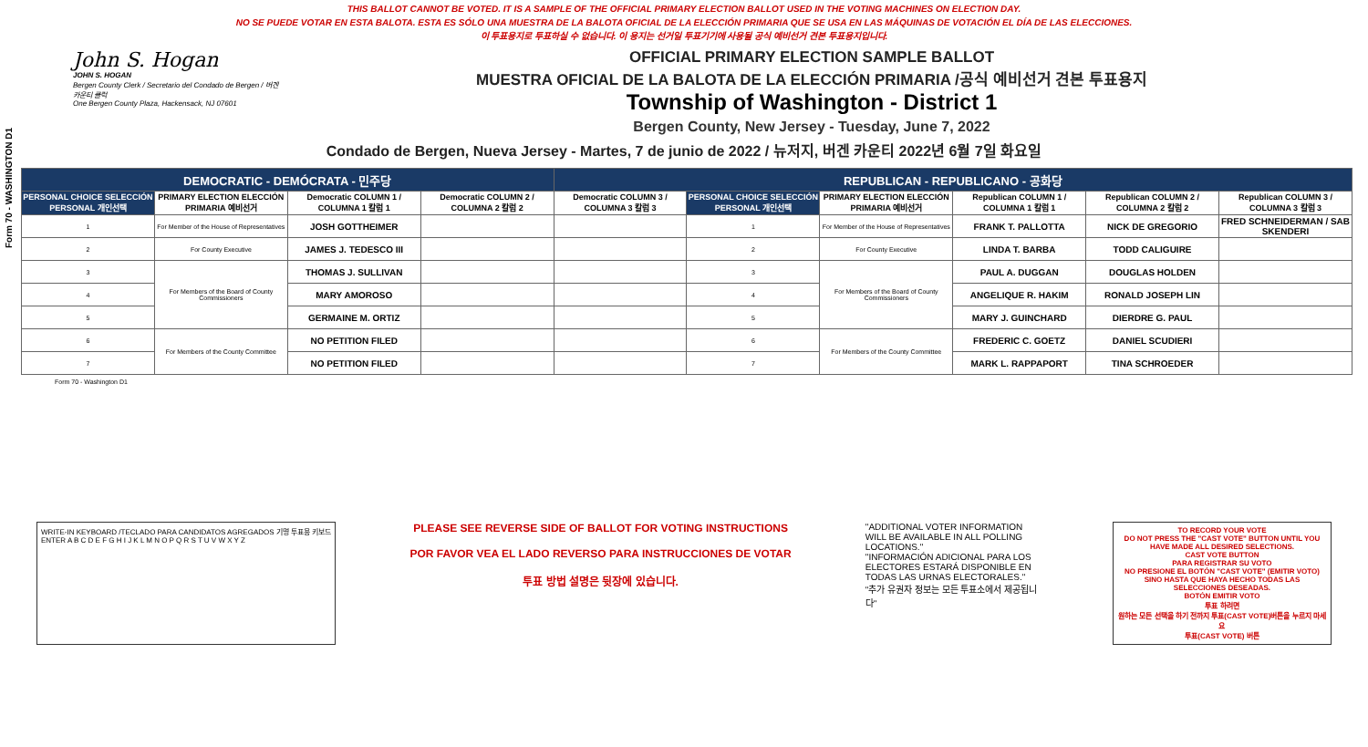Form 70 - WASHINGTON D1
THIS BALLOT CANNOT BE VOTED. IT IS A SAMPLE OF THE OFFICIAL PRIMARY ELECTION BALLOT USED IN THE VOTING MACHINES ON ELECTION DAY.
NO SE PUEDE VOTAR EN ESTA BALOTA. ESTA ES SÓLO UNA MUESTRA DE LA BALOTA OFICIAL DE LA ELECCIÓN PRIMARIA QUE SE USA EN LAS MÁQUINAS DE VOTACIÓN EL DÍA DE LAS ELECCIONES.
이 투표용지로 투표하실 수 없습니다. 이 용지는 선거일 투표기기에 사용될 공식 예비선거 견본 투표용지입니다.
John S. Hogan
JOHN S. HOGAN
Bergen County Clerk / Secretario del Condado de Bergen / 버겐카운티 클럭
One Bergen County Plaza, Hackensack, NJ 07601
OFFICIAL PRIMARY ELECTION SAMPLE BALLOT
MUESTRA OFICIAL DE LA BALOTA DE LA ELECCIÓN PRIMARIA /공식 예비선거 견본 투표용지
Township of Washington - District 1
Bergen County, New Jersey - Tuesday, June 7, 2022
Condado de Bergen, Nueva Jersey - Martes, 7 de junio de 2022 / 뉴저지, 버겐 카운티 2022년 6월 7일 화요일
| DEMOCRATIC - DEMÓCRATA - 민주당 | | | | REPUBLICAN - REPUBLICANO - 공화당 | | | | | |
| PERSONAL CHOICE SELECCIÓN PERSONAL 개인선택 | PRIMARY ELECTION ELECCIÓN PRIMARIA 예비선거 | Democratic COLUMN 1 / COLUMNA 1 칼럼 1 | Democratic COLUMN 2 / COLUMNA 2 칼럼 2 | Democratic COLUMN 3 / COLUMNA 3 칼럼 3 | PERSONAL CHOICE SELECCIÓN PERSONAL 개인선택 | PRIMARY ELECTION ELECCIÓN PRIMARIA 예비선거 | Republican COLUMN 1 / COLUMNA 1 칼럼 1 | Republican COLUMN 2 / COLUMNA 2 칼럼 2 | Republican COLUMN 3 / COLUMNA 3 칼럼 3 |
| 1 | For Member of the House of Representatives | JOSH GOTTHEIMER | | | 1 | For Member of the House of Representatives | FRANK T. PALLOTTA | NICK DE GREGORIO | FRED SCHNEIDERMAN / SAB SKENDERI |
| 2 | For County Executive | JAMES J. TEDESCO III | | | 2 | For County Executive | LINDA T. BARBA | TODD CALIGUIRE | |
| 3 | For Members of the Board of County Commissioners | THOMAS J. SULLIVAN | | | 3 | For Members of the Board of County Commissioners | PAUL A. DUGGAN | DOUGLAS HOLDEN | |
| 4 | | MARY AMOROSO | | | 4 | | ANGELIQUE R. HAKIM | RONALD JOSEPH LIN | |
| 5 | | GERMAINE M. ORTIZ | | | 5 | | MARY J. GUINCHARD | DIERDRE G. PAUL | |
| 6 | For Members of the County Committee | NO PETITION FILED | | | 6 | For Members of the County Committee | FREDERIC C. GOETZ | DANIEL SCUDIERI | |
| 7 | | NO PETITION FILED | | | 7 | | MARK L. RAPPAPORT | TINA SCHROEDER | |
Form 70 - Washington D1
WRITE-IN KEYBOARD /TECLADO PARA CANDIDATOS AGREGADOS 기명 투표용 키보드
ENTER A B C D E F G H I J K L M N O P Q R S T U V W X Y Z
PLEASE SEE REVERSE SIDE OF BALLOT FOR VOTING INSTRUCTIONS
POR FAVOR VEA EL LADO REVERSO PARA INSTRUCCIONES DE VOTAR
투표 방법 설명은 뒷장에 있습니다.
"ADDITIONAL VOTER INFORMATION WILL BE AVAILABLE IN ALL POLLING LOCATIONS."
"INFORMACIÓN ADICIONAL PARA LOS ELECTORES ESTARÁ DISPONIBLE EN TODAS LAS URNAS ELECTORALES."
"추가 유권자 정보는 모든 투표소에서 제공됩니다"
TO RECORD YOUR VOTE
DO NOT PRESS THE "CAST VOTE" BUTTON UNTIL YOU HAVE MADE ALL DESIRED SELECTIONS.
CAST VOTE BUTTON
PARA REGISTRAR SU VOTO
NO PRESIONE EL BOTÓN "CAST VOTE" (EMITIR VOTO) SINO HASTA QUE HAYA HECHO TODAS LAS SELECCIONES DESEADAS.
BOTÓN EMITIR VOTO
투표 하려면
원하는 모든 선택을 하기 전까지 투표(CAST VOTE)버튼을 누르지 마세요
투표(CAST VOTE) 버튼